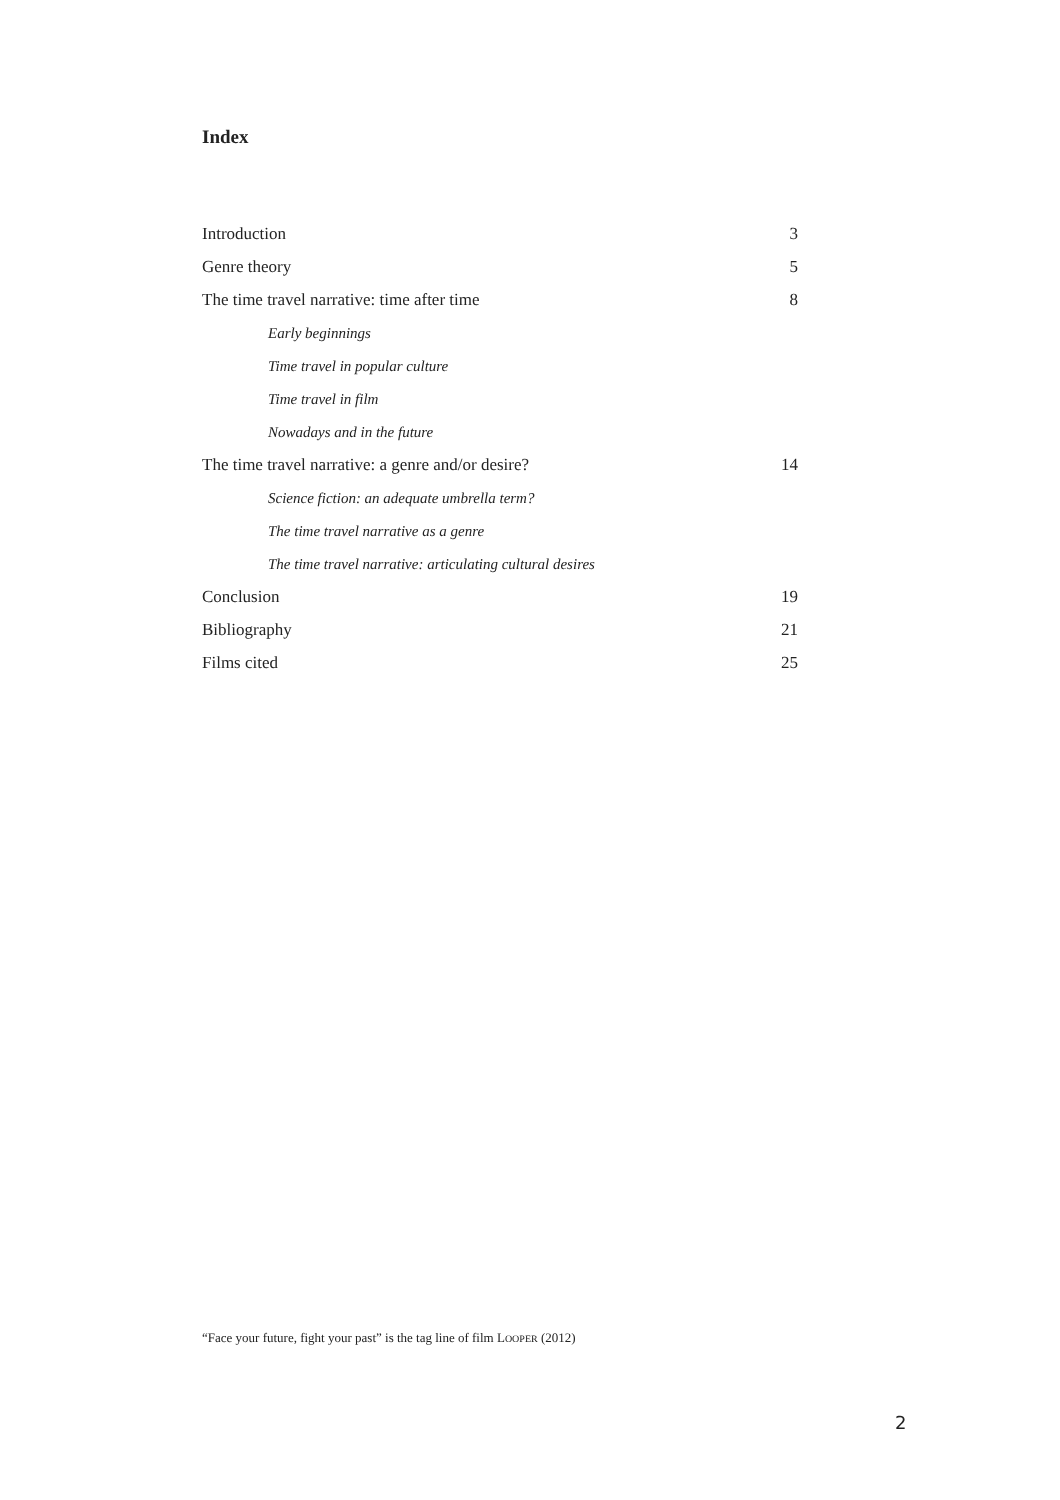Index
Introduction 3
Genre theory 5
The time travel narrative: time after time 8
Early beginnings
Time travel in popular culture
Time travel in film
Nowadays and in the future
The time travel narrative: a genre and/or desire? 14
Science fiction: an adequate umbrella term?
The time travel narrative as a genre
The time travel narrative: articulating cultural desires
Conclusion 19
Bibliography 21
Films cited 25
“Face your future, fight your past” is the tag line of film LOOPER (2012)
2